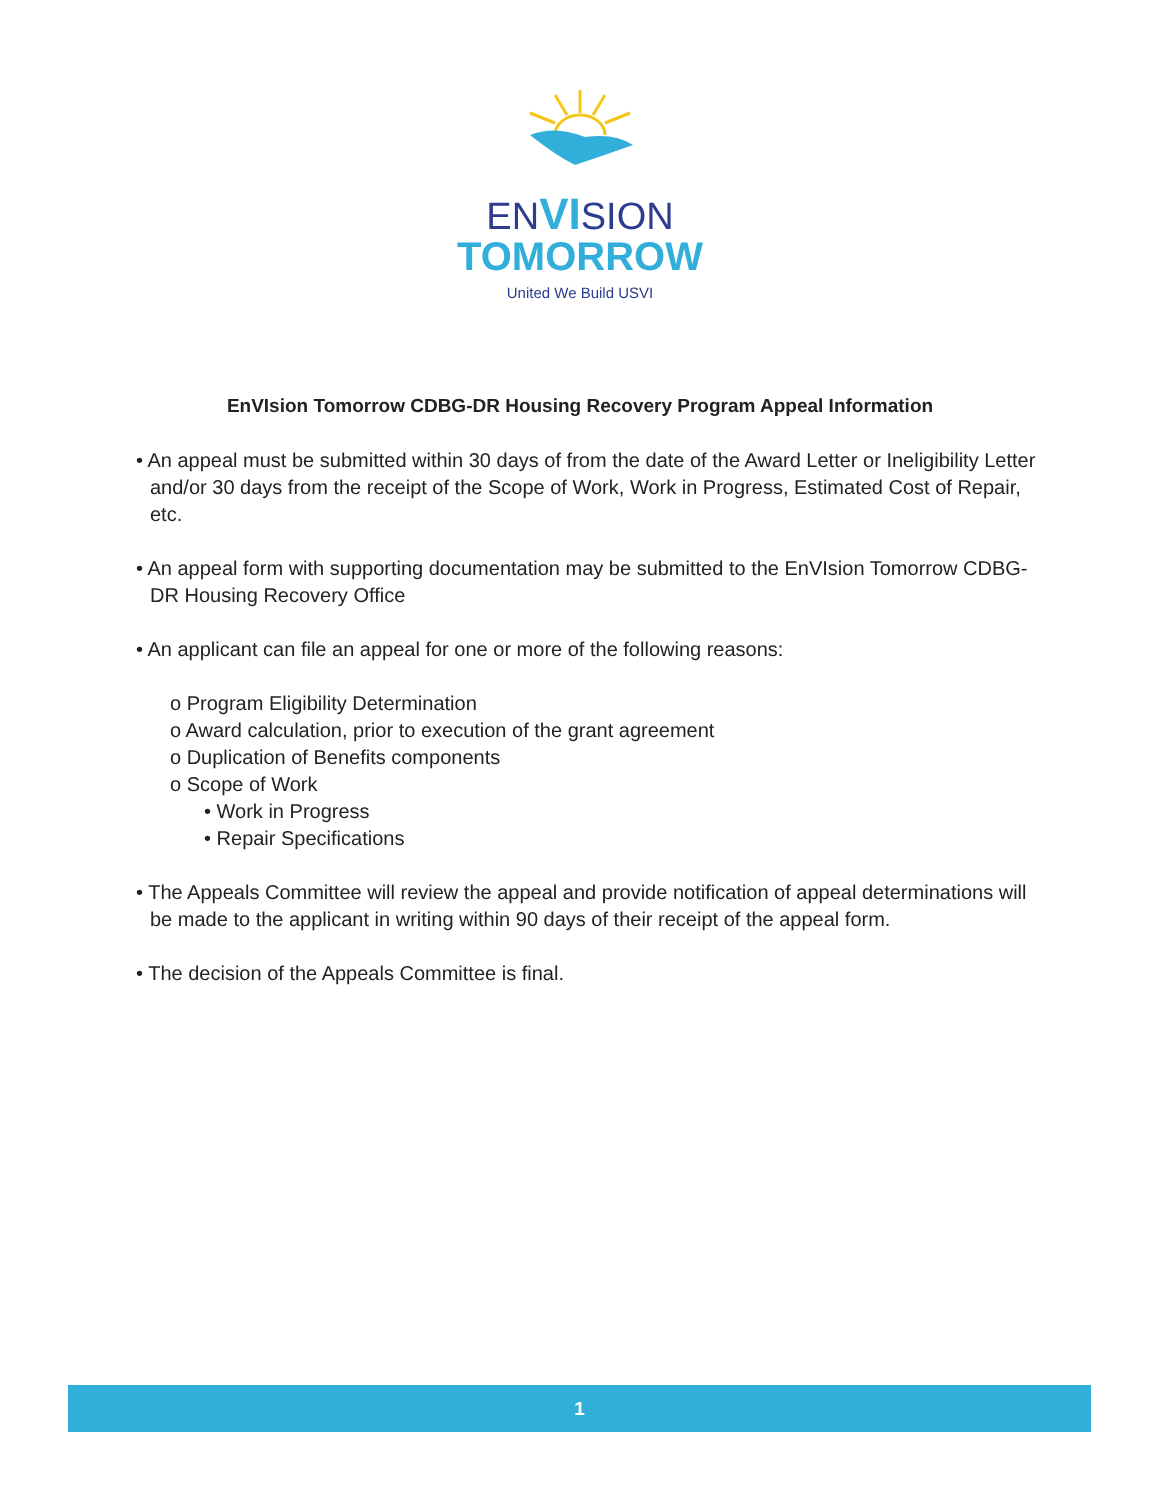ENVISION
TOMORROW
United We Build USVI
EnVIsion Tomorrow CDBG-DR Housing Recovery Program Appeal Information
• An appeal must be submitted within 30 days of from the date of the Award Letter or Ineligibility Letter and/or 30 days from the receipt of the Scope of Work, Work in Progress, Estimated Cost of Repair, etc.
• An appeal form with supporting documentation may be submitted to the EnVIsion Tomorrow CDBG-DR Housing Recovery Office
• An applicant can file an appeal for one or more of the following reasons:
o Program Eligibility Determination
o Award calculation, prior to execution of the grant agreement
o Duplication of Benefits components
o Scope of Work
• Work in Progress
• Repair Specifications
• The Appeals Committee will review the appeal and provide notification of appeal determinations will be made to the applicant in writing within 90 days of their receipt of the appeal form.
• The decision of the Appeals Committee is final.
1